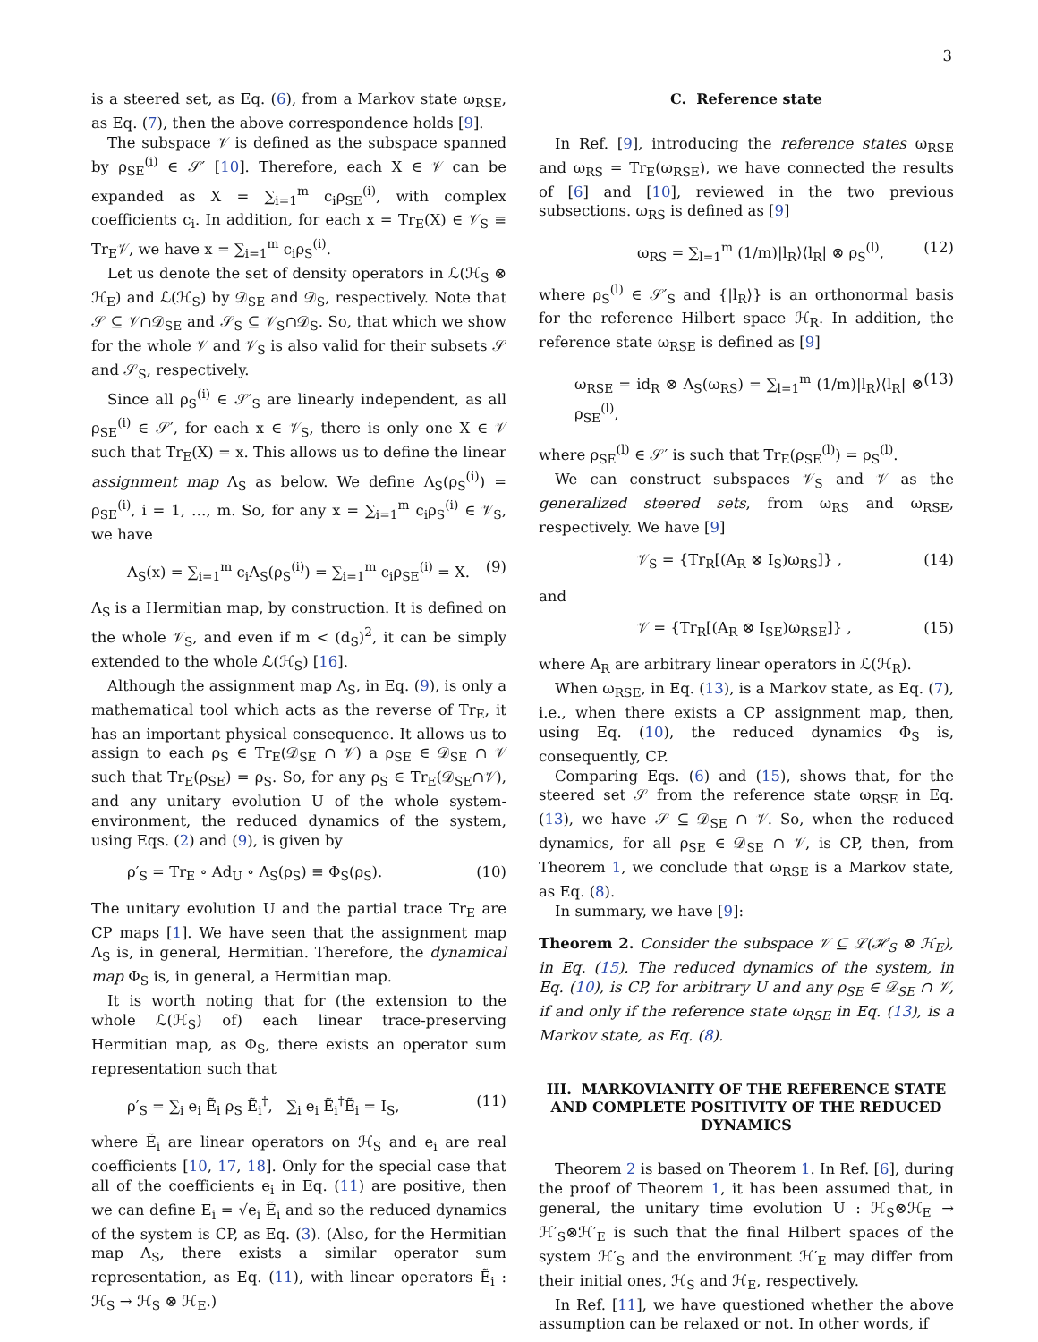3
is a steered set, as Eq. (6), from a Markov state ω<sub>RSE</sub>, as Eq. (7), then the above correspondence holds [9].
The subspace 𝒱 is defined as the subspace spanned by ρ<sub>SE</sub><sup>(i)</sup> ∈ 𝒮′ [10]. Therefore, each X ∈ 𝒱 can be expanded as X = ∑<sub>i=1</sub><sup>m</sup> c<sub>i</sub>ρ<sub>SE</sub><sup>(i)</sup>, with complex coefficients c<sub>i</sub>. In addition, for each x = Tr<sub>E</sub>(X) ∈ 𝒱<sub>S</sub> ≡ Tr<sub>E</sub>𝒱, we have x = ∑<sub>i=1</sub><sup>m</sup> c<sub>i</sub>ρ<sub>S</sub><sup>(i)</sup>.
Let us denote the set of density operators in ℒ(ℋ<sub>S</sub> ⊗ ℋ<sub>E</sub>) and ℒ(ℋ<sub>S</sub>) by 𝒟<sub>SE</sub> and 𝒟<sub>S</sub>, respectively. Note that 𝒮 ⊆ 𝒱∩𝒟<sub>SE</sub> and 𝒮<sub>S</sub> ⊆ 𝒱<sub>S</sub>∩𝒟<sub>S</sub>. So, that which we show for the whole 𝒱 and 𝒱<sub>S</sub> is also valid for their subsets 𝒮 and 𝒮<sub>S</sub>, respectively.
Since all ρ<sub>S</sub><sup>(i)</sup> ∈ 𝒮′<sub>S</sub> are linearly independent, as all ρ<sub>SE</sub><sup>(i)</sup> ∈ 𝒮′, for each x ∈ 𝒱<sub>S</sub>, there is only one X ∈ 𝒱 such that Tr<sub>E</sub>(X) = x. This allows us to define the linear assignment map Λ<sub>S</sub> as below. We define Λ<sub>S</sub>(ρ<sub>S</sub><sup>(i)</sup>) = ρ<sub>SE</sub><sup>(i)</sup>, i = 1, …, m. So, for any x = ∑<sub>i=1</sub><sup>m</sup> c<sub>i</sub>ρ<sub>S</sub><sup>(i)</sup> ∈ 𝒱<sub>S</sub>, we have
Λ<sub>S</sub>(x) = ∑<sub>i=1</sub><sup>m</sup> c<sub>i</sub>Λ<sub>S</sub>(ρ<sub>S</sub><sup>(i)</sup>) = ∑<sub>i=1</sub><sup>m</sup> c<sub>i</sub>ρ<sub>SE</sub><sup>(i)</sup> = X. (9)
Λ<sub>S</sub> is a Hermitian map, by construction. It is defined on the whole 𝒱<sub>S</sub>, and even if m < (d<sub>S</sub>)<sup>2</sup>, it can be simply extended to the whole ℒ(ℋ<sub>S</sub>) [16].
Although the assignment map Λ<sub>S</sub>, in Eq. (9), is only a mathematical tool which acts as the reverse of Tr<sub>E</sub>, it has an important physical consequence. It allows us to assign to each ρ<sub>S</sub> ∈ Tr<sub>E</sub>(𝒟<sub>SE</sub> ∩ 𝒱) a ρ<sub>SE</sub> ∈ 𝒟<sub>SE</sub> ∩ 𝒱 such that Tr<sub>E</sub>(ρ<sub>SE</sub>) = ρ<sub>S</sub>. So, for any ρ<sub>S</sub> ∈ Tr<sub>E</sub>(𝒟<sub>SE</sub>∩𝒱), and any unitary evolution U of the whole system-environment, the reduced dynamics of the system, using Eqs. (2) and (9), is given by
ρ′<sub>S</sub> = Tr<sub>E</sub> ∘ Ad<sub>U</sub> ∘ Λ<sub>S</sub>(ρ<sub>S</sub>) ≡ Φ<sub>S</sub>(ρ<sub>S</sub>). (10)
The unitary evolution U and the partial trace Tr<sub>E</sub> are CP maps [1]. We have seen that the assignment map Λ<sub>S</sub> is, in general, Hermitian. Therefore, the dynamical map Φ<sub>S</sub> is, in general, a Hermitian map.
It is worth noting that for (the extension to the whole ℒ(ℋ<sub>S</sub>) of) each linear trace-preserving Hermitian map, as Φ<sub>S</sub>, there exists an operator sum representation such that
ρ′<sub>S</sub> = ∑<sub>i</sub> e<sub>i</sub> Ẽ<sub>i</sub> ρ<sub>S</sub> Ẽ<sub>i</sub><sup>†</sup>, ∑<sub>i</sub> e<sub>i</sub> Ẽ<sub>i</sub><sup>†</sup>Ẽ<sub>i</sub> = I<sub>S</sub>, (11)
where Ẽ<sub>i</sub> are linear operators on ℋ<sub>S</sub> and e<sub>i</sub> are real coefficients [10, 17, 18]. Only for the special case that all of the coefficients e<sub>i</sub> in Eq. (11) are positive, then we can define E<sub>i</sub> = √e<sub>i</sub> Ẽ<sub>i</sub> and so the reduced dynamics of the system is CP, as Eq. (3). (Also, for the Hermitian map Λ<sub>S</sub>, there exists a similar operator sum representation, as Eq. (11), with linear operators Ẽ<sub>i</sub> : ℋ<sub>S</sub> → ℋ<sub>S</sub> ⊗ ℋ<sub>E</sub>.)
C. Reference state
In Ref. [9], introducing the reference states ω<sub>RSE</sub> and ω<sub>RS</sub> = Tr<sub>E</sub>(ω<sub>RSE</sub>), we have connected the results of [6] and [10], reviewed in the two previous subsections. ω<sub>RS</sub> is defined as [9]
ω<sub>RS</sub> = ∑<sub>l=1</sub><sup>m</sup> (1/m)|l<sub>R</sub>⟩⟨l<sub>R</sub>| ⊗ ρ<sub>S</sub><sup>(l)</sup>, (12)
where ρ<sub>S</sub><sup>(l)</sup> ∈ 𝒮′<sub>S</sub> and {|l<sub>R</sub>⟩} is an orthonormal basis for the reference Hilbert space ℋ<sub>R</sub>. In addition, the reference state ω<sub>RSE</sub> is defined as [9]
ω<sub>RSE</sub> = id<sub>R</sub> ⊗ Λ<sub>S</sub>(ω<sub>RS</sub>) = ∑<sub>l=1</sub><sup>m</sup> (1/m)|l<sub>R</sub>⟩⟨l<sub>R</sub>| ⊗ ρ<sub>SE</sub><sup>(l)</sup>, (13)
where ρ<sub>SE</sub><sup>(l)</sup> ∈ 𝒮′ is such that Tr<sub>E</sub>(ρ<sub>SE</sub><sup>(l)</sup>) = ρ<sub>S</sub><sup>(l)</sup>.
We can construct subspaces 𝒱<sub>S</sub> and 𝒱 as the generalized steered sets, from ω<sub>RS</sub> and ω<sub>RSE</sub>, respectively. We have [9]
𝒱<sub>S</sub> = {Tr<sub>R</sub>[(A<sub>R</sub> ⊗ I<sub>S</sub>)ω<sub>RS</sub>]} , (14)
and
𝒱 = {Tr<sub>R</sub>[(A<sub>R</sub> ⊗ I<sub>SE</sub>)ω<sub>RSE</sub>]} , (15)
where A<sub>R</sub> are arbitrary linear operators in ℒ(ℋ<sub>R</sub>).
When ω<sub>RSE</sub>, in Eq. (13), is a Markov state, as Eq. (7), i.e., when there exists a CP assignment map, then, using Eq. (10), the reduced dynamics Φ<sub>S</sub> is, consequently, CP.
Comparing Eqs. (6) and (15), shows that, for the steered set 𝒮 from the reference state ω<sub>RSE</sub> in Eq. (13), we have 𝒮 ⊆ 𝒟<sub>SE</sub> ∩ 𝒱. So, when the reduced dynamics, for all ρ<sub>SE</sub> ∈ 𝒟<sub>SE</sub> ∩ 𝒱, is CP, then, from Theorem 1, we conclude that ω<sub>RSE</sub> is a Markov state, as Eq. (8).
In summary, we have [9]:
Theorem 2. Consider the subspace 𝒱 ⊆ ℒ(ℋ<sub>S</sub> ⊗ ℋ<sub>E</sub>), in Eq. (15). The reduced dynamics of the system, in Eq. (10), is CP, for arbitrary U and any ρ<sub>SE</sub> ∈ 𝒟<sub>SE</sub> ∩ 𝒱, if and only if the reference state ω<sub>RSE</sub> in Eq. (13), is a Markov state, as Eq. (8).
III. MARKOVIANITY OF THE REFERENCE STATE AND COMPLETE POSITIVITY OF THE REDUCED DYNAMICS
Theorem 2 is based on Theorem 1. In Ref. [6], during the proof of Theorem 1, it has been assumed that, in general, the unitary time evolution U : ℋ<sub>S</sub>⊗ℋ<sub>E</sub> → ℋ′<sub>S</sub>⊗ℋ′<sub>E</sub> is such that the final Hilbert spaces of the system ℋ′<sub>S</sub> and the environment ℋ′<sub>E</sub> may differ from their initial ones, ℋ<sub>S</sub> and ℋ<sub>E</sub>, respectively.
In Ref. [11], we have questioned whether the above assumption can be relaxed or not. In other words, if